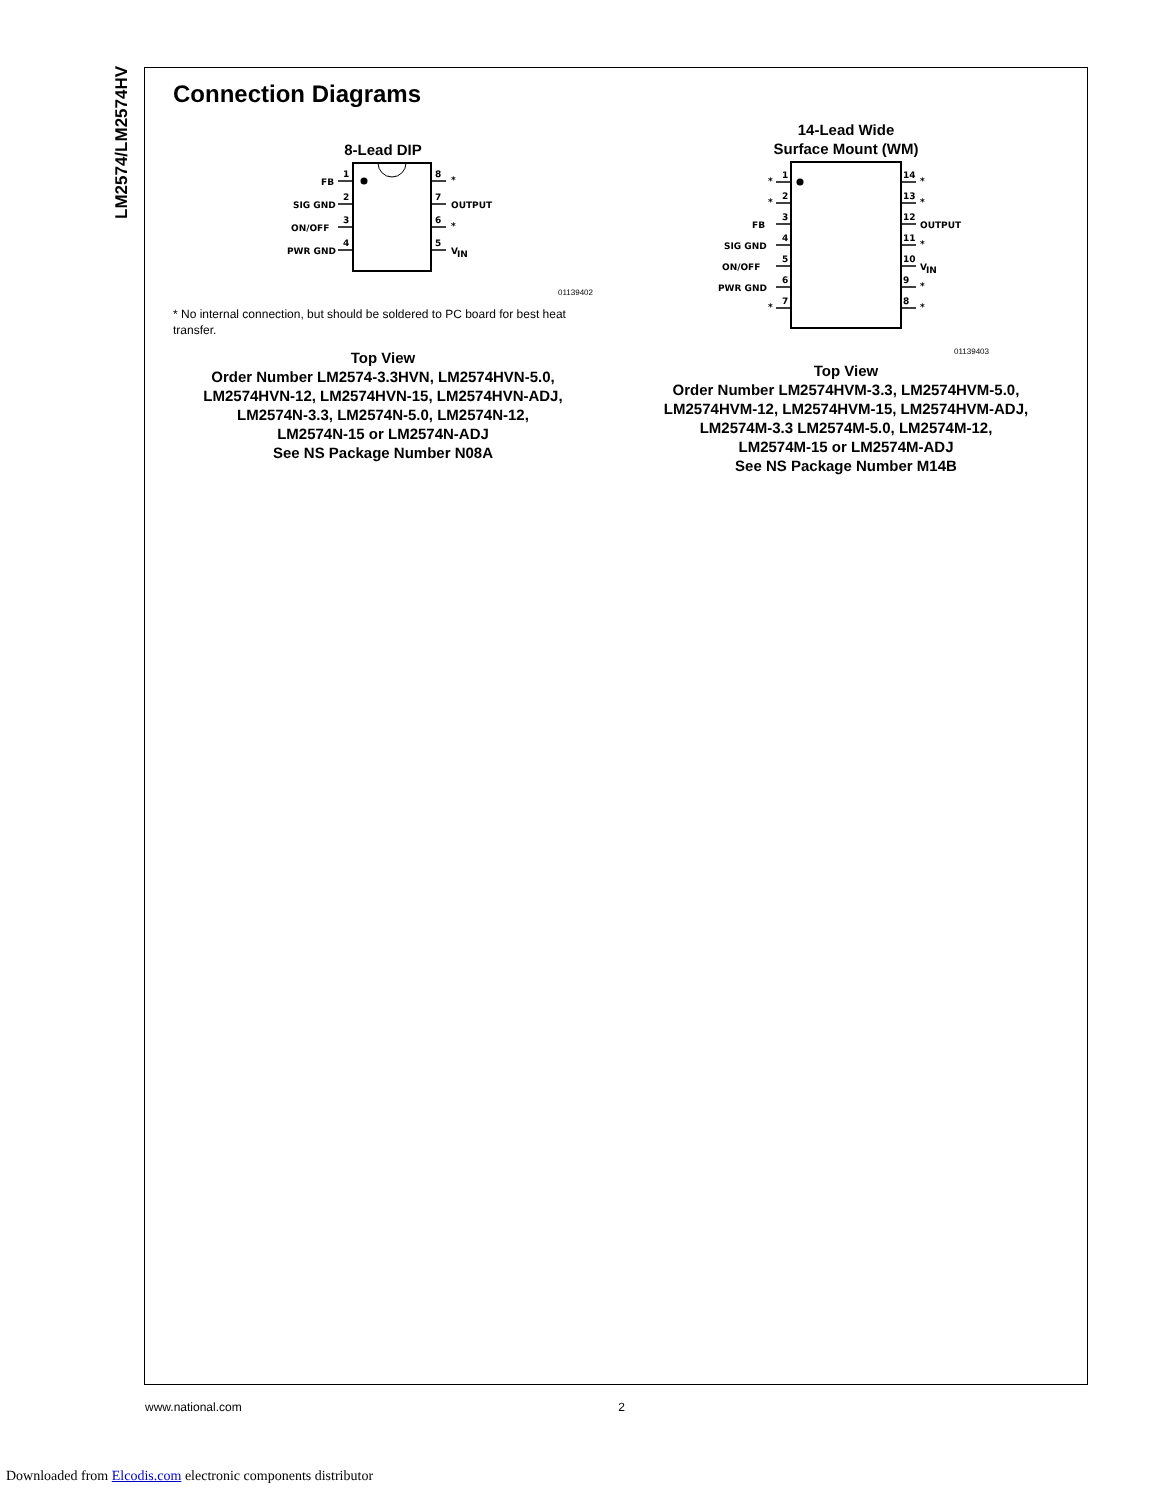LM2574/LM2574HV
Connection Diagrams
8-Lead DIP
FB
SIG GND
ON/OFF
PWR GND
1
2
3
4
8
7
6
5
*
OUTPUT
*
V
IN
01139402
* No internal connection, but should be soldered to PC board for best heat transfer.
Top View
Order Number LM2574-3.3HVN, LM2574HVN-5.0,
LM2574HVN-12, LM2574HVN-15, LM2574HVN-ADJ,
LM2574N-3.3, LM2574N-5.0, LM2574N-12,
LM2574N-15 or LM2574N-ADJ
See NS Package Number N08A
14-Lead Wide
Surface Mount (WM)
*
*
FB
SIG GND
ON/OFF
PWR GND
*
1
2
3
4
5
6
7
14
13
12
11
10
9
8
*
*
OUTPUT
*
V
IN
*
*
01139403
Top View
Order Number LM2574HVM-3.3, LM2574HVM-5.0,
LM2574HVM-12, LM2574HVM-15, LM2574HVM-ADJ,
LM2574M-3.3 LM2574M-5.0, LM2574M-12,
LM2574M-15 or LM2574M-ADJ
See NS Package Number M14B
www.national.com 2
Downloaded from Elcodis.com electronic components distributor